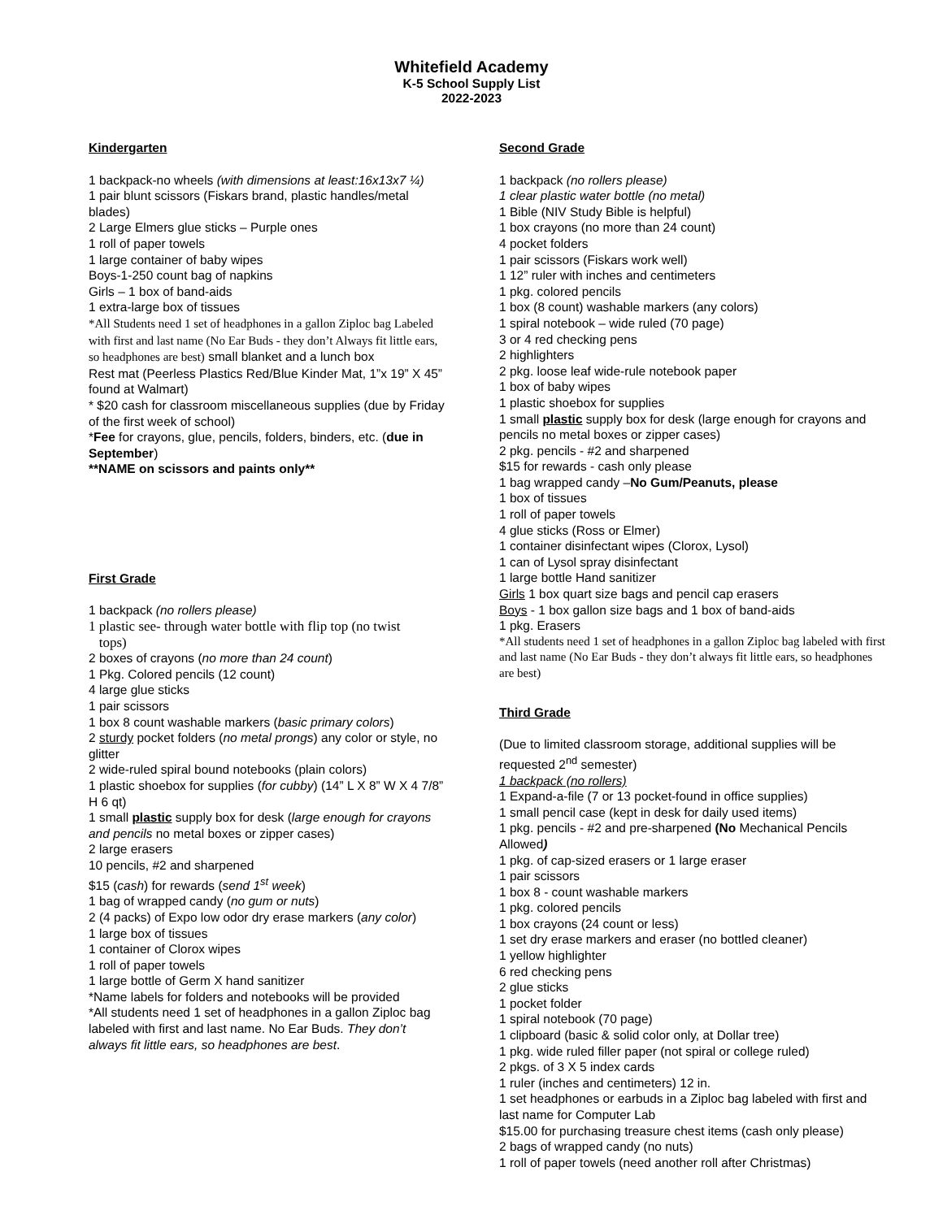Whitefield Academy
K-5 School Supply List
2022-2023
Kindergarten
1 backpack-no wheels (with dimensions at least:16x13x7 ¼)
1 pair blunt scissors (Fiskars brand, plastic handles/metal blades)
2 Large Elmers glue sticks – Purple ones
1 roll of paper towels
1 large container of baby wipes
Boys-1-250 count bag of napkins
Girls – 1 box of band-aids
1 extra-large box of tissues
*All Students need 1 set of headphones in a gallon Ziploc bag Labeled with first and last name (No Ear Buds - they don’t Always fit little ears, so headphones are best) small blanket and a lunch box
Rest mat (Peerless Plastics Red/Blue Kinder Mat, 1”x 19” X 45” found at Walmart)
* $20 cash for classroom miscellaneous supplies (due by Friday of the first week of school)
*Fee for crayons, glue, pencils, folders, binders, etc. (due in September)
**NAME on scissors and paints only**
First Grade
1 backpack (no rollers please)
1 plastic see- through water bottle with flip top (no twist
tops)
2 boxes of crayons (no more than 24 count)
1 Pkg. Colored pencils (12 count)
4 large glue sticks
1 pair scissors
1 box 8 count washable markers (basic primary colors)
2 sturdy pocket folders (no metal prongs) any color or style, no glitter
2 wide-ruled spiral bound notebooks (plain colors)
1 plastic shoebox for supplies (for cubby) (14” L X 8” W X 4 7/8” H 6 qt)
1 small plastic supply box for desk (large enough for crayons and pencils no metal boxes or zipper cases)
2 large erasers
10 pencils, #2 and sharpened
$15 (cash) for rewards (send 1<sup>st</sup> week)
1 bag of wrapped candy (no gum or nuts)
2 (4 packs) of Expo low odor dry erase markers (any color)
1 large box of tissues
1 container of Clorox wipes
1 roll of paper towels
1 large bottle of Germ X hand sanitizer
*Name labels for folders and notebooks will be provided
*All students need 1 set of headphones in a gallon Ziploc bag labeled with first and last name. No Ear Buds. They don’t always fit little ears, so headphones are best.
Second Grade
1 backpack (no rollers please)
1 clear plastic water bottle (no metal)
1 Bible (NIV Study Bible is helpful)
1 box crayons (no more than 24 count)
4 pocket folders
1 pair scissors (Fiskars work well)
1 12” ruler with inches and centimeters
1 pkg. colored pencils
1 box (8 count) washable markers (any colors)
1 spiral notebook – wide ruled (70 page)
3 or 4 red checking pens
2 highlighters
2 pkg. loose leaf wide-rule notebook paper
1 box of baby wipes
1 plastic shoebox for supplies
1 small plastic supply box for desk (large enough for crayons and pencils no metal boxes or zipper cases)
2 pkg. pencils - #2 and sharpened
$15 for rewards - cash only please
1 bag wrapped candy –No Gum/Peanuts, please
1 box of tissues
1 roll of paper towels
4 glue sticks (Ross or Elmer)
1 container disinfectant wipes (Clorox, Lysol)
1 can of Lysol spray disinfectant
1 large bottle Hand sanitizer
Girls 1 box quart size bags and pencil cap erasers
Boys - 1 box gallon size bags and 1 box of band-aids
1 pkg. Erasers
*All students need 1 set of headphones in a gallon Ziploc bag labeled with first and last name (No Ear Buds - they don’t always fit little ears, so headphones are best)
Third Grade
(Due to limited classroom storage, additional supplies will be requested 2<sup>nd</sup> semester)
1 backpack (no rollers)
1 Expand-a-file (7 or 13 pocket-found in office supplies)
1 small pencil case (kept in desk for daily used items)
1 pkg. pencils - #2 and pre-sharpened (No Mechanical Pencils Allowed)
1 pkg. of cap-sized erasers or 1 large eraser
1 pair scissors
1 box 8 - count washable markers
1 pkg. colored pencils
1 box crayons (24 count or less)
1 set dry erase markers and eraser (no bottled cleaner)
1 yellow highlighter
6 red checking pens
2 glue sticks
1 pocket folder
1 spiral notebook (70 page)
1 clipboard (basic & solid color only, at Dollar tree)
1 pkg. wide ruled filler paper (not spiral or college ruled)
2 pkgs. of 3 X 5 index cards
1 ruler (inches and centimeters) 12 in.
1 set headphones or earbuds in a Ziploc bag labeled with first and last name for Computer Lab
$15.00 for purchasing treasure chest items (cash only please)
2 bags of wrapped candy (no nuts)
1 roll of paper towels (need another roll after Christmas)